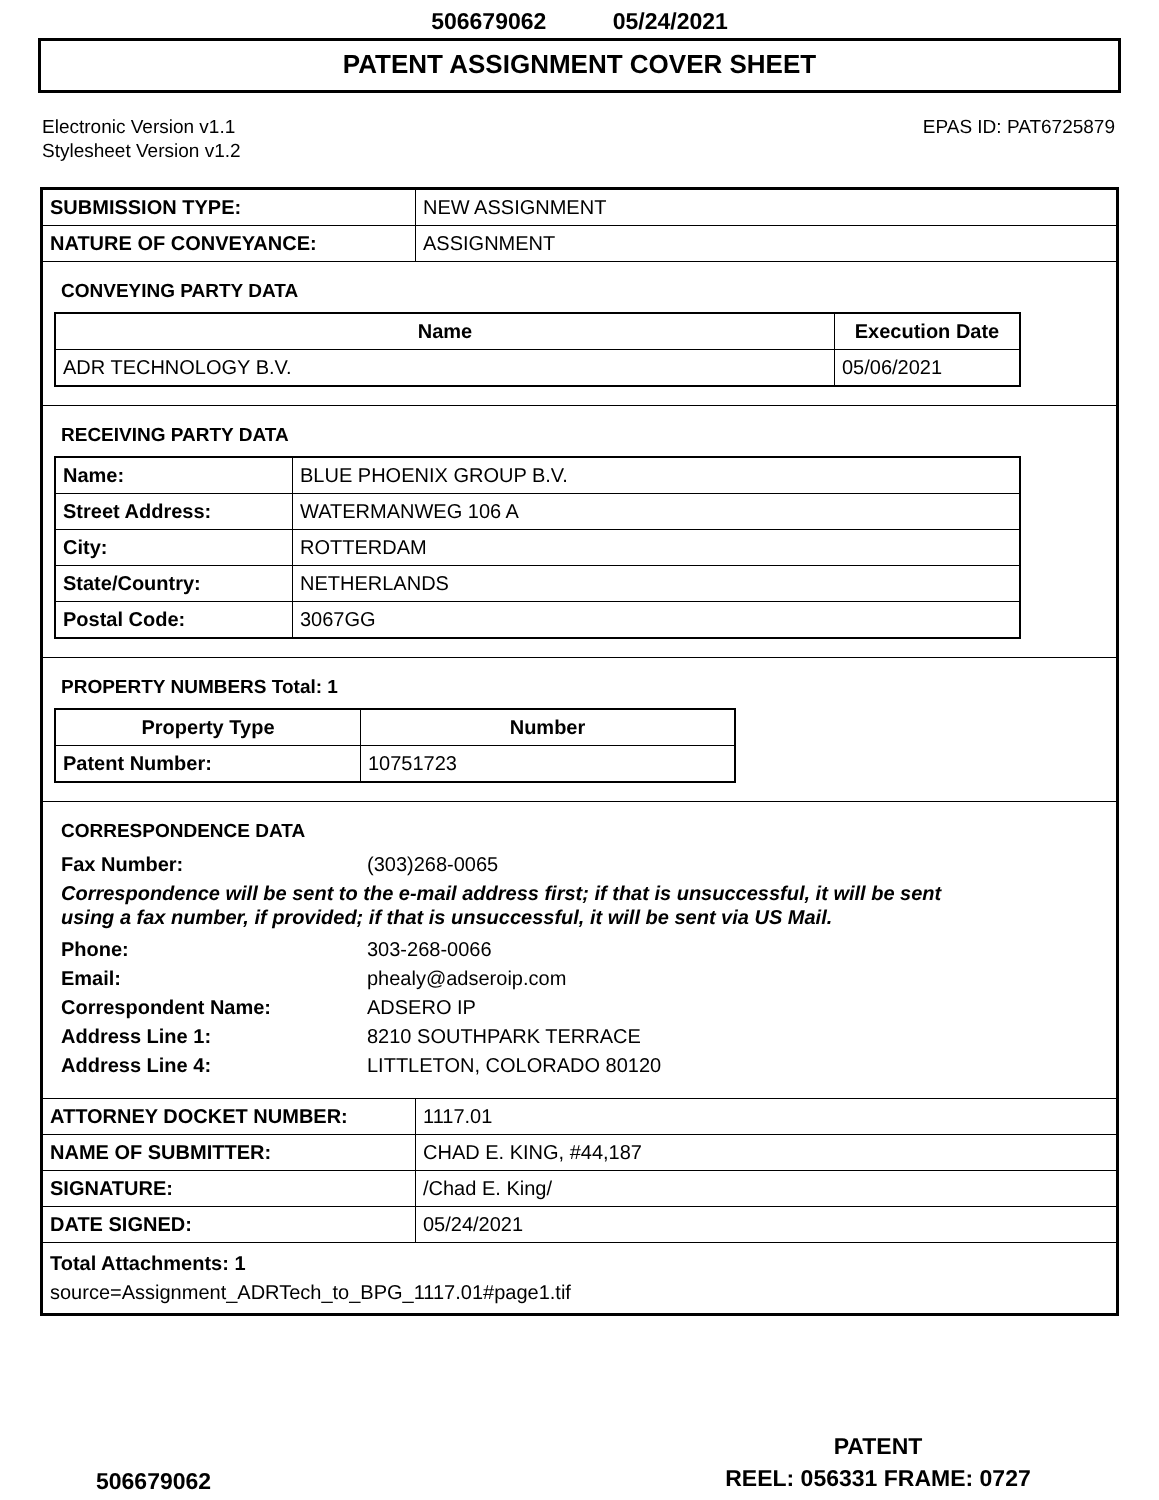506679062 05/24/2021
PATENT ASSIGNMENT COVER SHEET
Electronic Version v1.1
Stylesheet Version v1.2
EPAS ID: PAT6725879
| SUBMISSION TYPE: | NEW ASSIGNMENT |
| NATURE OF CONVEYANCE: | ASSIGNMENT |
CONVEYING PARTY DATA
| Name | Execution Date |
| --- | --- |
| ADR TECHNOLOGY B.V. | 05/06/2021 |
RECEIVING PARTY DATA
| Name: | BLUE PHOENIX GROUP B.V. |
| Street Address: | WATERMANWEG 106 A |
| City: | ROTTERDAM |
| State/Country: | NETHERLANDS |
| Postal Code: | 3067GG |
PROPERTY NUMBERS Total: 1
| Property Type | Number |
| --- | --- |
| Patent Number: | 10751723 |
CORRESPONDENCE DATA
Fax Number: (303)268-0065
Correspondence will be sent to the e-mail address first; if that is unsuccessful, it will be sent
using a fax number, if provided; if that is unsuccessful, it will be sent via US Mail.
Phone: 303-268-0066
Email: phealy@adseroip.com
Correspondent Name: ADSERO IP
Address Line 1: 8210 SOUTHPARK TERRACE
Address Line 4: LITTLETON, COLORADO 80120
| ATTORNEY DOCKET NUMBER: | 1117.01 |
| NAME OF SUBMITTER: | CHAD E. KING, #44,187 |
| SIGNATURE: | /Chad E. King/ |
| DATE SIGNED: | 05/24/2021 |
Total Attachments: 1
source=Assignment_ADRTech_to_BPG_1117.01#page1.tif
506679062
PATENT
REEL: 056331 FRAME: 0727